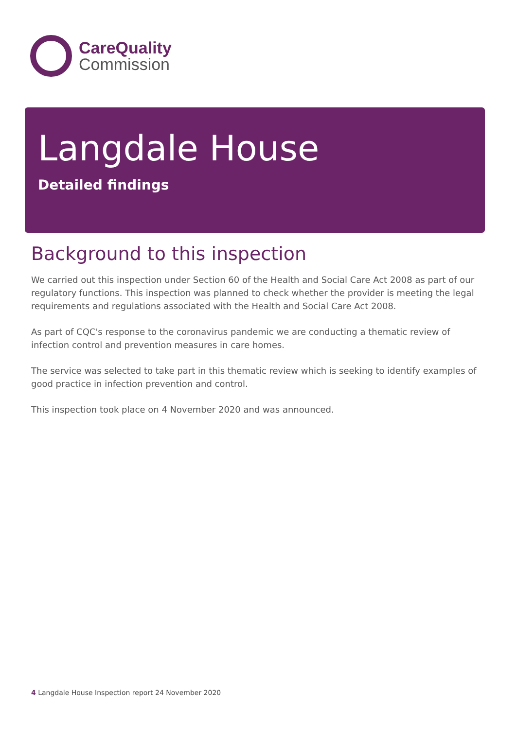CareQuality
Commission
Langdale House
Detailed findings
Background to this inspection
We carried out this inspection under Section 60 of the Health and Social Care Act 2008 as part of our regulatory functions. This inspection was planned to check whether the provider is meeting the legal requirements and regulations associated with the Health and Social Care Act 2008.
As part of CQC's response to the coronavirus pandemic we are conducting a thematic review of infection control and prevention measures in care homes.
The service was selected to take part in this thematic review which is seeking to identify examples of good practice in infection prevention and control.
This inspection took place on 4 November 2020 and was announced.
4 Langdale House Inspection report 24 November 2020